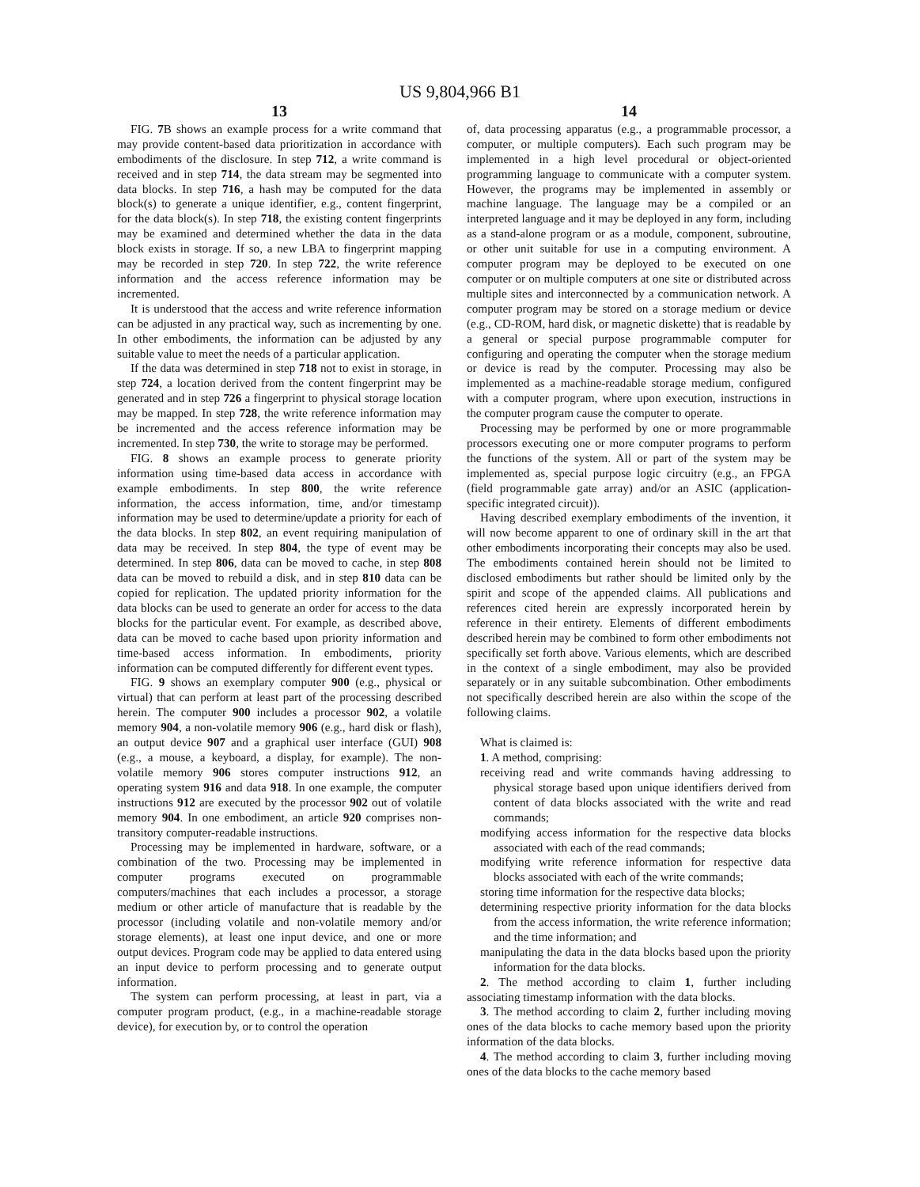US 9,804,966 B1
13
FIG. 7 B shows an example process for a write command that may provide content-based data prioritization in accordance with embodiments of the disclosure. In step 712, a write command is received and in step 714, the data stream may be segmented into data blocks. In step 716, a hash may be computed for the data block(s) to generate a unique identifier, e.g., content fingerprint, for the data block(s). In step 718, the existing content fingerprints may be examined and determined whether the data in the data block exists in storage. If so, a new LBA to fingerprint mapping may be recorded in step 720. In step 722, the write reference information and the access reference information may be incremented.
It is understood that the access and write reference information can be adjusted in any practical way, such as incrementing by one. In other embodiments, the information can be adjusted by any suitable value to meet the needs of a particular application.
If the data was determined in step 718 not to exist in storage, in step 724, a location derived from the content fingerprint may be generated and in step 726 a fingerprint to physical storage location may be mapped. In step 728, the write reference information may be incremented and the access reference information may be incremented. In step 730, the write to storage may be performed.
FIG. 8 shows an example process to generate priority information using time-based data access in accordance with example embodiments. In step 800, the write reference information, the access information, time, and/or timestamp information may be used to determine/update a priority for each of the data blocks. In step 802, an event requiring manipulation of data may be received. In step 804, the type of event may be determined. In step 806, data can be moved to cache, in step 808 data can be moved to rebuild a disk, and in step 810 data can be copied for replication. The updated priority information for the data blocks can be used to generate an order for access to the data blocks for the particular event. For example, as described above, data can be moved to cache based upon priority information and time-based access information. In embodiments, priority information can be computed differently for different event types.
FIG. 9 shows an exemplary computer 900 (e.g., physical or virtual) that can perform at least part of the processing described herein. The computer 900 includes a processor 902, a volatile memory 904, a non-volatile memory 906 (e.g., hard disk or flash), an output device 907 and a graphical user interface (GUI) 908 (e.g., a mouse, a keyboard, a display, for example). The non-volatile memory 906 stores computer instructions 912, an operating system 916 and data 918. In one example, the computer instructions 912 are executed by the processor 902 out of volatile memory 904. In one embodiment, an article 920 comprises non-transitory computer-readable instructions.
Processing may be implemented in hardware, software, or a combination of the two. Processing may be implemented in computer programs executed on programmable computers/machines that each includes a processor, a storage medium or other article of manufacture that is readable by the processor (including volatile and non-volatile memory and/or storage elements), at least one input device, and one or more output devices. Program code may be applied to data entered using an input device to perform processing and to generate output information.
The system can perform processing, at least in part, via a computer program product, (e.g., in a machine-readable storage device), for execution by, or to control the operation
14
of, data processing apparatus (e.g., a programmable processor, a computer, or multiple computers). Each such program may be implemented in a high level procedural or object-oriented programming language to communicate with a computer system. However, the programs may be implemented in assembly or machine language. The language may be a compiled or an interpreted language and it may be deployed in any form, including as a stand-alone program or as a module, component, subroutine, or other unit suitable for use in a computing environment. A computer program may be deployed to be executed on one computer or on multiple computers at one site or distributed across multiple sites and interconnected by a communication network. A computer program may be stored on a storage medium or device (e.g., CD-ROM, hard disk, or magnetic diskette) that is readable by a general or special purpose programmable computer for configuring and operating the computer when the storage medium or device is read by the computer. Processing may also be implemented as a machine-readable storage medium, configured with a computer program, where upon execution, instructions in the computer program cause the computer to operate.
Processing may be performed by one or more programmable processors executing one or more computer programs to perform the functions of the system. All or part of the system may be implemented as, special purpose logic circuitry (e.g., an FPGA (field programmable gate array) and/or an ASIC (application-specific integrated circuit)).
Having described exemplary embodiments of the invention, it will now become apparent to one of ordinary skill in the art that other embodiments incorporating their concepts may also be used. The embodiments contained herein should not be limited to disclosed embodiments but rather should be limited only by the spirit and scope of the appended claims. All publications and references cited herein are expressly incorporated herein by reference in their entirety. Elements of different embodiments described herein may be combined to form other embodiments not specifically set forth above. Various elements, which are described in the context of a single embodiment, may also be provided separately or in any suitable subcombination. Other embodiments not specifically described herein are also within the scope of the following claims.
What is claimed is:
1. A method, comprising:
receiving read and write commands having addressing to physical storage based upon unique identifiers derived from content of data blocks associated with the write and read commands;
modifying access information for the respective data blocks associated with each of the read commands;
modifying write reference information for respective data blocks associated with each of the write commands;
storing time information for the respective data blocks;
determining respective priority information for the data blocks from the access information, the write reference information; and the time information; and
manipulating the data in the data blocks based upon the priority information for the data blocks.
2. The method according to claim 1, further including associating timestamp information with the data blocks.
3. The method according to claim 2, further including moving ones of the data blocks to cache memory based upon the priority information of the data blocks.
4. The method according to claim 3, further including moving ones of the data blocks to the cache memory based